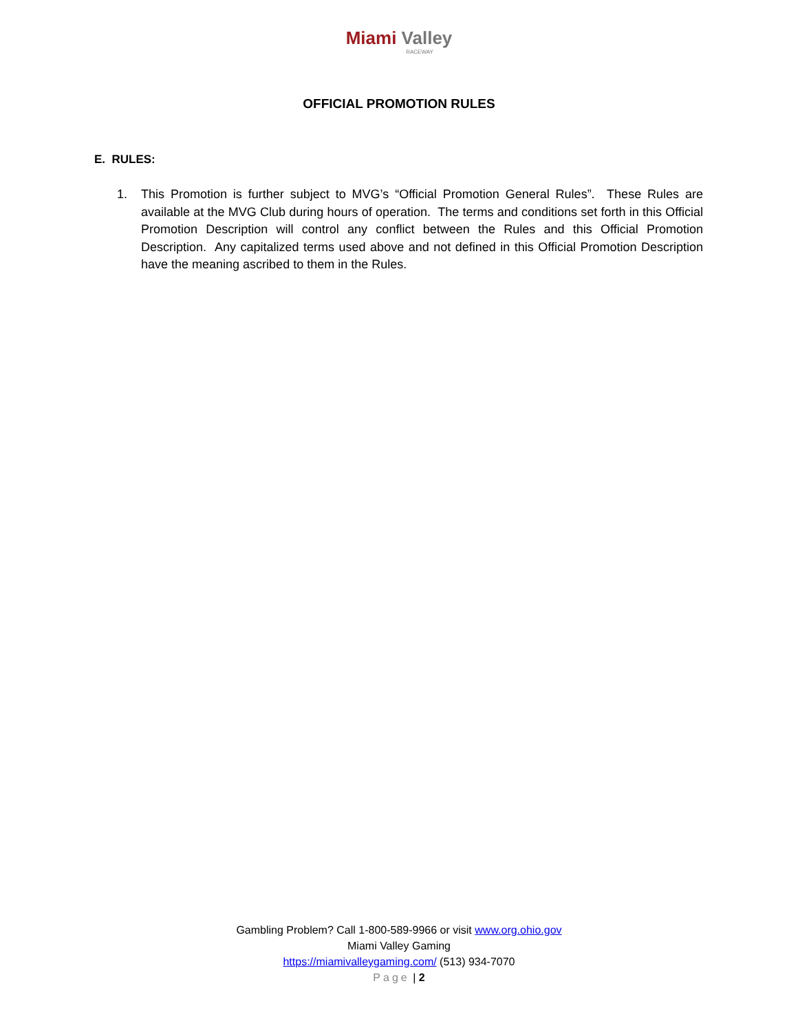Miami Valley
RACEWAY
OFFICIAL PROMOTION RULES
E. RULES:
1. This Promotion is further subject to MVG’s “Official Promotion General Rules”. These Rules are available at the MVG Club during hours of operation. The terms and conditions set forth in this Official Promotion Description will control any conflict between the Rules and this Official Promotion Description. Any capitalized terms used above and not defined in this Official Promotion Description have the meaning ascribed to them in the Rules.
Gambling Problem? Call 1-800-589-9966 or visit www.org.ohio.gov
Miami Valley Gaming
https://miamivalleygaming.com/ (513) 934-7070
Page | 2